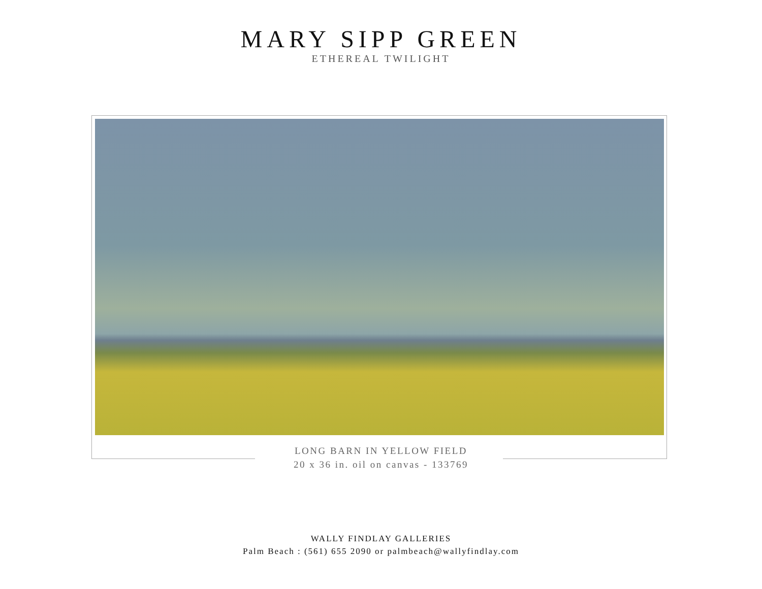MARY SIPP GREEN
ETHEREAL TWILIGHT
LONG BARN IN YELLOW FIELD
20 x 36 in. oil on canvas - 133769
WALLY FINDLAY GALLERIES
Palm Beach : (561) 655 2090 or palmbeach@wallyfindlay.com